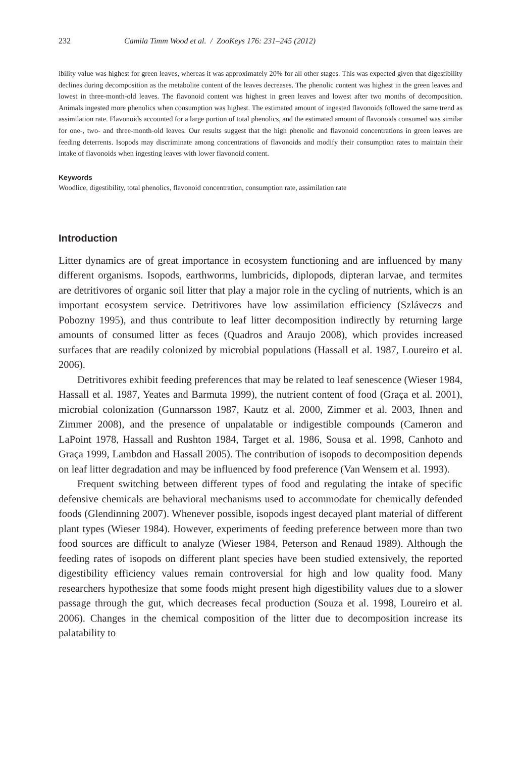232 Camila Timm Wood et al. / ZooKeys 176: 231–245 (2012)
ibility value was highest for green leaves, whereas it was approximately 20% for all other stages. This was expected given that digestibility declines during decomposition as the metabolite content of the leaves decreases. The phenolic content was highest in the green leaves and lowest in three-month-old leaves. The flavonoid content was highest in green leaves and lowest after two months of decomposition. Animals ingested more phenolics when consumption was highest. The estimated amount of ingested flavonoids followed the same trend as assimilation rate. Flavonoids accounted for a large portion of total phenolics, and the estimated amount of flavonoids consumed was similar for one-, two- and three-month-old leaves. Our results suggest that the high phenolic and flavonoid concentrations in green leaves are feeding deterrents. Isopods may discriminate among concentrations of flavonoids and modify their consumption rates to maintain their intake of flavonoids when ingesting leaves with lower flavonoid content.
Keywords
Woodlice, digestibility, total phenolics, flavonoid concentration, consumption rate, assimilation rate
Introduction
Litter dynamics are of great importance in ecosystem functioning and are influenced by many different organisms. Isopods, earthworms, lumbricids, diplopods, dipteran larvae, and termites are detritivores of organic soil litter that play a major role in the cycling of nutrients, which is an important ecosystem service. Detritivores have low assimilation efficiency (Szláveczs and Pobozny 1995), and thus contribute to leaf litter decomposition indirectly by returning large amounts of consumed litter as feces (Quadros and Araujo 2008), which provides increased surfaces that are readily colonized by microbial populations (Hassall et al. 1987, Loureiro et al. 2006).
Detritivores exhibit feeding preferences that may be related to leaf senescence (Wieser 1984, Hassall et al. 1987, Yeates and Barmuta 1999), the nutrient content of food (Graça et al. 2001), microbial colonization (Gunnarsson 1987, Kautz et al. 2000, Zimmer et al. 2003, Ihnen and Zimmer 2008), and the presence of unpalatable or indigestible compounds (Cameron and LaPoint 1978, Hassall and Rushton 1984, Target et al. 1986, Sousa et al. 1998, Canhoto and Graça 1999, Lambdon and Hassall 2005). The contribution of isopods to decomposition depends on leaf litter degradation and may be influenced by food preference (Van Wensem et al. 1993).
Frequent switching between different types of food and regulating the intake of specific defensive chemicals are behavioral mechanisms used to accommodate for chemically defended foods (Glendinning 2007). Whenever possible, isopods ingest decayed plant material of different plant types (Wieser 1984). However, experiments of feeding preference between more than two food sources are difficult to analyze (Wieser 1984, Peterson and Renaud 1989). Although the feeding rates of isopods on different plant species have been studied extensively, the reported digestibility efficiency values remain controversial for high and low quality food. Many researchers hypothesize that some foods might present high digestibility values due to a slower passage through the gut, which decreases fecal production (Souza et al. 1998, Loureiro et al. 2006). Changes in the chemical composition of the litter due to decomposition increase its palatability to